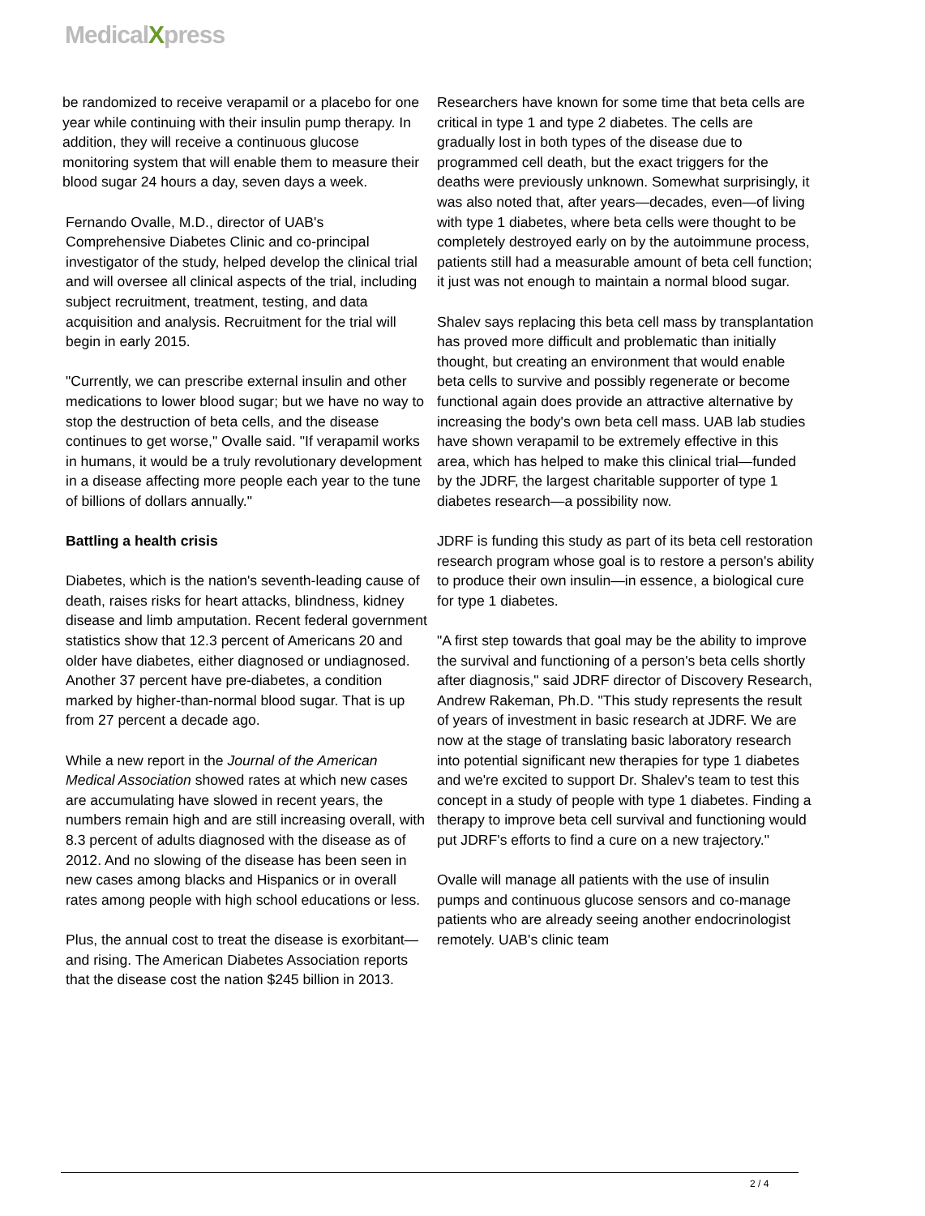MedicalXpress
be randomized to receive verapamil or a placebo for one year while continuing with their insulin pump therapy. In addition, they will receive a continuous glucose monitoring system that will enable them to measure their blood sugar 24 hours a day, seven days a week.
Fernando Ovalle, M.D., director of UAB's Comprehensive Diabetes Clinic and co-principal investigator of the study, helped develop the clinical trial and will oversee all clinical aspects of the trial, including subject recruitment, treatment, testing, and data acquisition and analysis. Recruitment for the trial will begin in early 2015.
"Currently, we can prescribe external insulin and other medications to lower blood sugar; but we have no way to stop the destruction of beta cells, and the disease continues to get worse," Ovalle said. "If verapamil works in humans, it would be a truly revolutionary development in a disease affecting more people each year to the tune of billions of dollars annually."
Battling a health crisis
Diabetes, which is the nation's seventh-leading cause of death, raises risks for heart attacks, blindness, kidney disease and limb amputation. Recent federal government statistics show that 12.3 percent of Americans 20 and older have diabetes, either diagnosed or undiagnosed. Another 37 percent have pre-diabetes, a condition marked by higher-than-normal blood sugar. That is up from 27 percent a decade ago.
While a new report in the Journal of the American Medical Association showed rates at which new cases are accumulating have slowed in recent years, the numbers remain high and are still increasing overall, with 8.3 percent of adults diagnosed with the disease as of 2012. And no slowing of the disease has been seen in new cases among blacks and Hispanics or in overall rates among people with high school educations or less.
Plus, the annual cost to treat the disease is exorbitant—and rising. The American Diabetes Association reports that the disease cost the nation $245 billion in 2013.
Researchers have known for some time that beta cells are critical in type 1 and type 2 diabetes. The cells are gradually lost in both types of the disease due to programmed cell death, but the exact triggers for the deaths were previously unknown. Somewhat surprisingly, it was also noted that, after years—decades, even—of living with type 1 diabetes, where beta cells were thought to be completely destroyed early on by the autoimmune process, patients still had a measurable amount of beta cell function; it just was not enough to maintain a normal blood sugar.
Shalev says replacing this beta cell mass by transplantation has proved more difficult and problematic than initially thought, but creating an environment that would enable beta cells to survive and possibly regenerate or become functional again does provide an attractive alternative by increasing the body's own beta cell mass. UAB lab studies have shown verapamil to be extremely effective in this area, which has helped to make this clinical trial—funded by the JDRF, the largest charitable supporter of type 1 diabetes research—a possibility now.
JDRF is funding this study as part of its beta cell restoration research program whose goal is to restore a person's ability to produce their own insulin—in essence, a biological cure for type 1 diabetes.
"A first step towards that goal may be the ability to improve the survival and functioning of a person's beta cells shortly after diagnosis," said JDRF director of Discovery Research, Andrew Rakeman, Ph.D. "This study represents the result of years of investment in basic research at JDRF. We are now at the stage of translating basic laboratory research into potential significant new therapies for type 1 diabetes and we're excited to support Dr. Shalev's team to test this concept in a study of people with type 1 diabetes. Finding a therapy to improve beta cell survival and functioning would put JDRF's efforts to find a cure on a new trajectory."
Ovalle will manage all patients with the use of insulin pumps and continuous glucose sensors and co-manage patients who are already seeing another endocrinologist remotely. UAB's clinic team
2 / 4